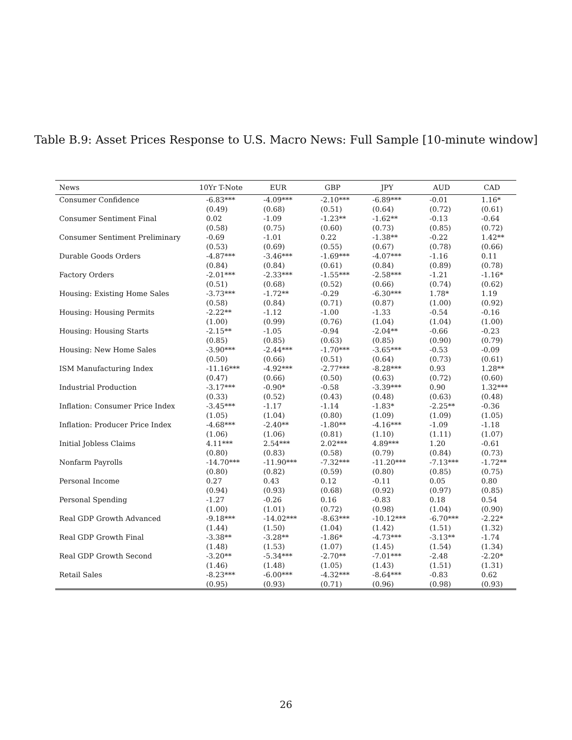Table B.9: Asset Prices Response to U.S. Macro News: Full Sample [10-minute window]
| News | 10Yr T-Note | EUR | GBP | JPY | AUD | CAD |
| --- | --- | --- | --- | --- | --- | --- |
| Consumer Confidence | -6.83*** | -4.09*** | -2.10*** | -6.89*** | -0.01 | 1.16* |
| | (0.49) | (0.68) | (0.51) | (0.64) | (0.72) | (0.61) |
| Consumer Sentiment Final | 0.02 | -1.09 | -1.23** | -1.62** | -0.13 | -0.64 |
| | (0.58) | (0.75) | (0.60) | (0.73) | (0.85) | (0.72) |
| Consumer Sentiment Preliminary | -0.69 | -1.01 | 0.22 | -1.38** | -0.22 | 1.42** |
| | (0.53) | (0.69) | (0.55) | (0.67) | (0.78) | (0.66) |
| Durable Goods Orders | -4.87*** | -3.46*** | -1.69*** | -4.07*** | -1.16 | 0.11 |
| | (0.84) | (0.84) | (0.61) | (0.84) | (0.89) | (0.78) |
| Factory Orders | -2.01*** | -2.33*** | -1.55*** | -2.58*** | -1.21 | -1.16* |
| | (0.51) | (0.68) | (0.52) | (0.66) | (0.74) | (0.62) |
| Housing: Existing Home Sales | -3.73*** | -1.72** | -0.29 | -6.30*** | 1.78* | 1.19 |
| | (0.58) | (0.84) | (0.71) | (0.87) | (1.00) | (0.92) |
| Housing: Housing Permits | -2.22** | -1.12 | -1.00 | -1.33 | -0.54 | -0.16 |
| | (1.00) | (0.99) | (0.76) | (1.04) | (1.04) | (1.00) |
| Housing: Housing Starts | -2.15** | -1.05 | -0.94 | -2.04** | -0.66 | -0.23 |
| | (0.85) | (0.85) | (0.63) | (0.85) | (0.90) | (0.79) |
| Housing: New Home Sales | -3.90*** | -2.44*** | -1.70*** | -3.65*** | -0.53 | -0.09 |
| | (0.50) | (0.66) | (0.51) | (0.64) | (0.73) | (0.61) |
| ISM Manufacturing Index | -11.16*** | -4.92*** | -2.77*** | -8.28*** | 0.93 | 1.28** |
| | (0.47) | (0.66) | (0.50) | (0.63) | (0.72) | (0.60) |
| Industrial Production | -3.17*** | -0.90* | -0.58 | -3.39*** | 0.90 | 1.32*** |
| | (0.33) | (0.52) | (0.43) | (0.48) | (0.63) | (0.48) |
| Inflation: Consumer Price Index | -3.45*** | -1.17 | -1.14 | -1.83* | -2.25** | -0.36 |
| | (1.05) | (1.04) | (0.80) | (1.09) | (1.09) | (1.05) |
| Inflation: Producer Price Index | -4.68*** | -2.40** | -1.80** | -4.16*** | -1.09 | -1.18 |
| | (1.06) | (1.06) | (0.81) | (1.10) | (1.11) | (1.07) |
| Initial Jobless Claims | 4.11*** | 2.54*** | 2.02*** | 4.89*** | 1.20 | -0.61 |
| | (0.80) | (0.83) | (0.58) | (0.79) | (0.84) | (0.73) |
| Nonfarm Payrolls | -14.70*** | -11.90*** | -7.32*** | -11.20*** | -7.13*** | -1.72** |
| | (0.80) | (0.82) | (0.59) | (0.80) | (0.85) | (0.75) |
| Personal Income | 0.27 | 0.43 | 0.12 | -0.11 | 0.05 | 0.80 |
| | (0.94) | (0.93) | (0.68) | (0.92) | (0.97) | (0.85) |
| Personal Spending | -1.27 | -0.26 | 0.16 | -0.83 | 0.18 | 0.54 |
| | (1.00) | (1.01) | (0.72) | (0.98) | (1.04) | (0.90) |
| Real GDP Growth Advanced | -9.18*** | -14.02*** | -8.63*** | -10.12*** | -6.70*** | -2.22* |
| | (1.44) | (1.50) | (1.04) | (1.42) | (1.51) | (1.32) |
| Real GDP Growth Final | -3.38** | -3.28** | -1.86* | -4.73*** | -3.13** | -1.74 |
| | (1.48) | (1.53) | (1.07) | (1.45) | (1.54) | (1.34) |
| Real GDP Growth Second | -3.20** | -5.34*** | -2.70** | -7.01*** | -2.48 | -2.20* |
| | (1.46) | (1.48) | (1.05) | (1.43) | (1.51) | (1.31) |
| Retail Sales | -8.23*** | -6.00*** | -4.32*** | -8.64*** | -0.83 | 0.62 |
| | (0.95) | (0.93) | (0.71) | (0.96) | (0.98) | (0.93) |
26